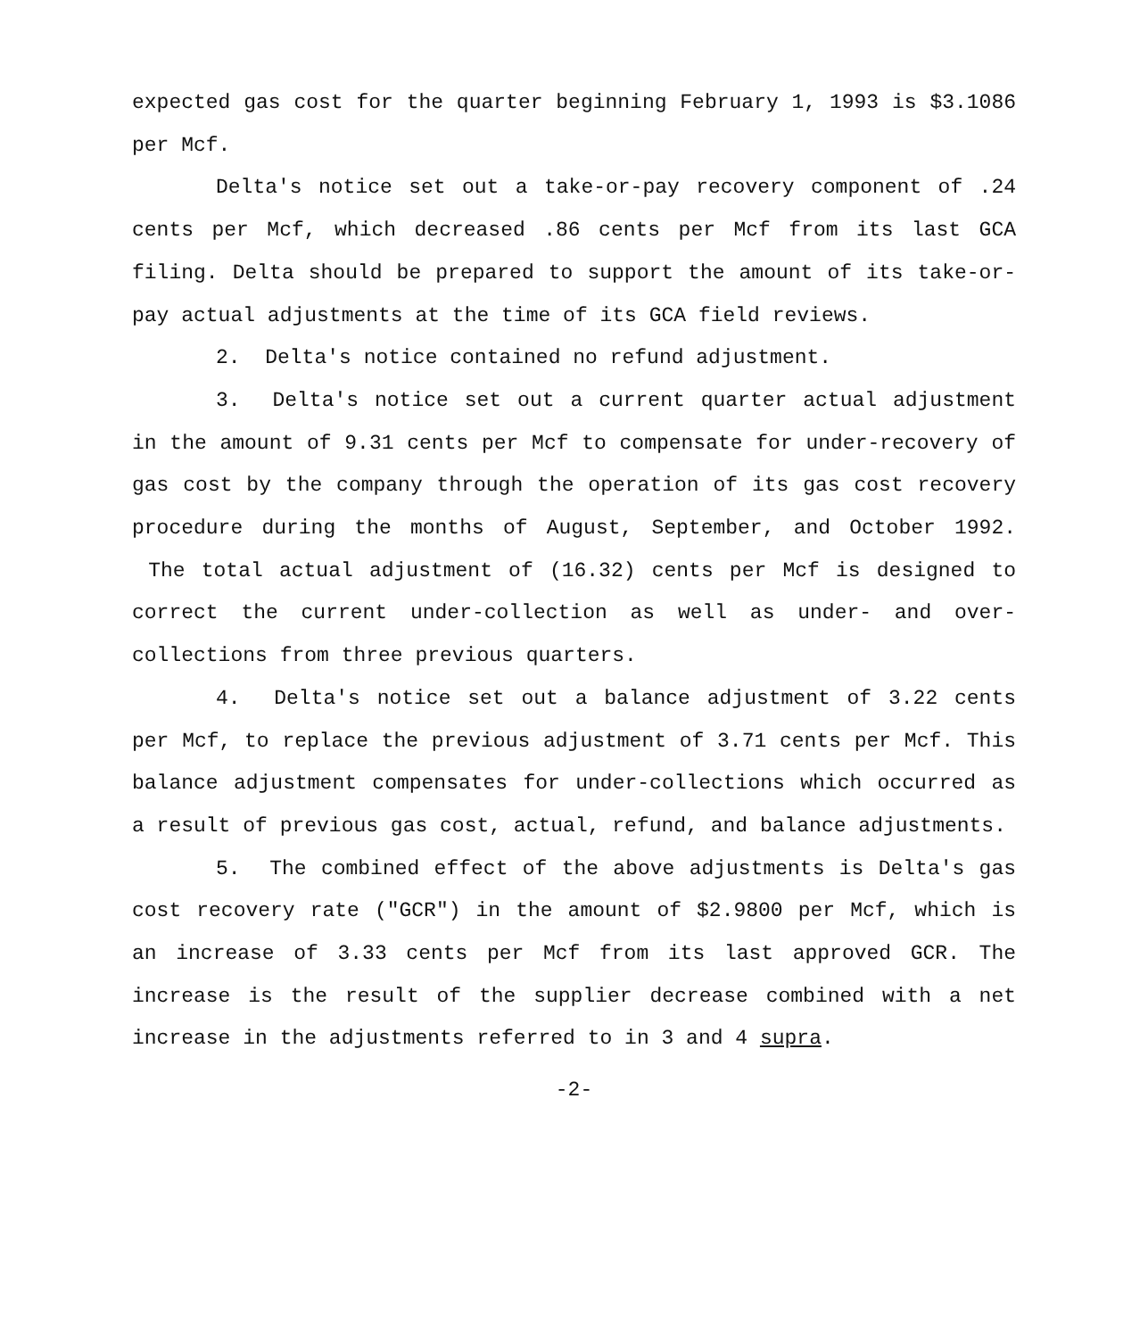expected gas cost for the quarter beginning February 1, 1993 is $3.1086 per Mcf.
Delta's notice set out a take-or-pay recovery component of .24 cents per Mcf, which decreased .86 cents per Mcf from its last GCA filing. Delta should be prepared to support the amount of its take-or-pay actual adjustments at the time of its GCA field reviews.
2. Delta's notice contained no refund adjustment.
3. Delta's notice set out a current quarter actual adjustment in the amount of 9.31 cents per Mcf to compensate for under-recovery of gas cost by the company through the operation of its gas cost recovery procedure during the months of August, September, and October 1992. The total actual adjustment of (16.32) cents per Mcf is designed to correct the current under-collection as well as under- and over-collections from three previous quarters.
4. Delta's notice set out a balance adjustment of 3.22 cents per Mcf, to replace the previous adjustment of 3.71 cents per Mcf. This balance adjustment compensates for under-collections which occurred as a result of previous gas cost, actual, refund, and balance adjustments.
5. The combined effect of the above adjustments is Delta's gas cost recovery rate ("GCR") in the amount of $2.9800 per Mcf, which is an increase of 3.33 cents per Mcf from its last approved GCR. The increase is the result of the supplier decrease combined with a net increase in the adjustments referred to in 3 and 4 supra.
-2-